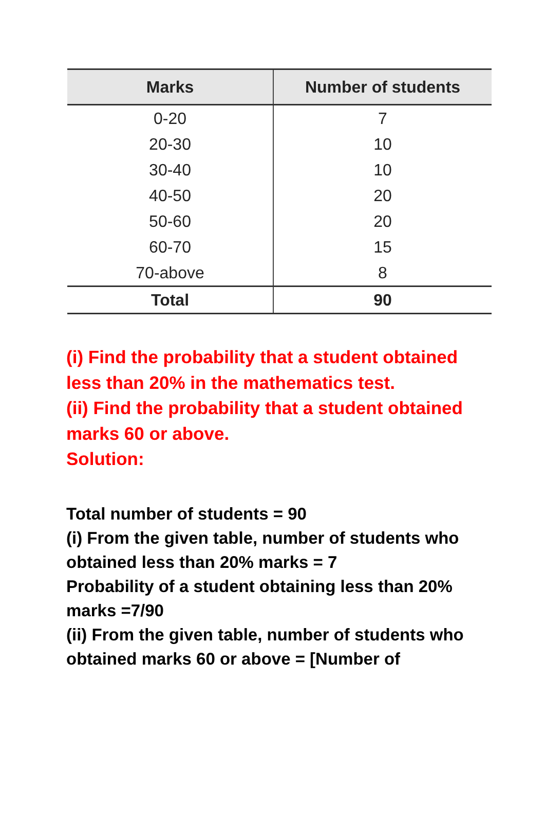| Marks | Number of students |
| --- | --- |
| 0-20 | 7 |
| 20-30 | 10 |
| 30-40 | 10 |
| 40-50 | 20 |
| 50-60 | 20 |
| 60-70 | 15 |
| 70-above | 8 |
| Total | 90 |
(i) Find the probability that a student obtained less than 20% in the mathematics test.
(ii) Find the probability that a student obtained marks 60 or above.
Solution:
Total number of students = 90
(i) From the given table, number of students who obtained less than 20% marks = 7
Probability of a student obtaining less than 20% marks =7/90
(ii) From the given table, number of students who obtained marks 60 or above = [Number of